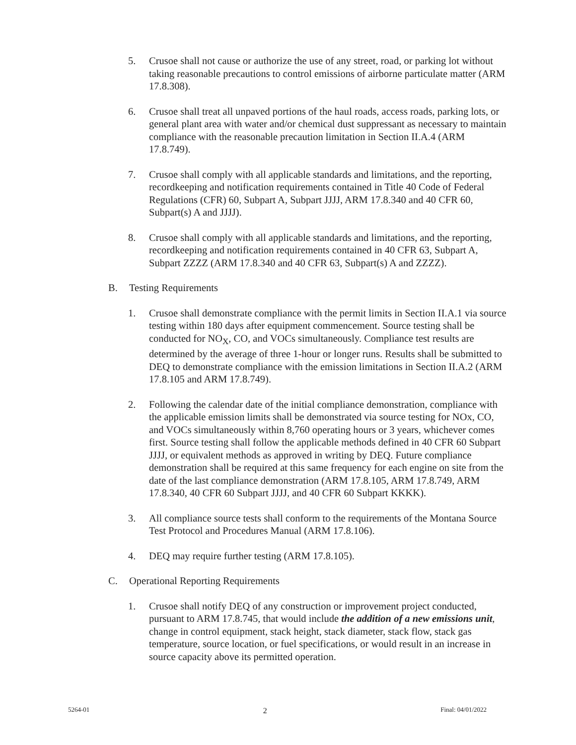5. Crusoe shall not cause or authorize the use of any street, road, or parking lot without taking reasonable precautions to control emissions of airborne particulate matter (ARM 17.8.308).
6. Crusoe shall treat all unpaved portions of the haul roads, access roads, parking lots, or general plant area with water and/or chemical dust suppressant as necessary to maintain compliance with the reasonable precaution limitation in Section II.A.4 (ARM 17.8.749).
7. Crusoe shall comply with all applicable standards and limitations, and the reporting, recordkeeping and notification requirements contained in Title 40 Code of Federal Regulations (CFR) 60, Subpart A, Subpart JJJJ, ARM 17.8.340 and 40 CFR 60, Subpart(s) A and JJJJ).
8. Crusoe shall comply with all applicable standards and limitations, and the reporting, recordkeeping and notification requirements contained in 40 CFR 63, Subpart A, Subpart ZZZZ (ARM 17.8.340 and 40 CFR 63, Subpart(s) A and ZZZZ).
B. Testing Requirements
1. Crusoe shall demonstrate compliance with the permit limits in Section II.A.1 via source testing within 180 days after equipment commencement. Source testing shall be conducted for NO<sub>X</sub>, CO, and VOCs simultaneously. Compliance test results are determined by the average of three 1-hour or longer runs. Results shall be submitted to DEQ to demonstrate compliance with the emission limitations in Section II.A.2 (ARM 17.8.105 and ARM 17.8.749).
2. Following the calendar date of the initial compliance demonstration, compliance with the applicable emission limits shall be demonstrated via source testing for NOx, CO, and VOCs simultaneously within 8,760 operating hours or 3 years, whichever comes first. Source testing shall follow the applicable methods defined in 40 CFR 60 Subpart JJJJ, or equivalent methods as approved in writing by DEQ. Future compliance demonstration shall be required at this same frequency for each engine on site from the date of the last compliance demonstration (ARM 17.8.105, ARM 17.8.749, ARM 17.8.340, 40 CFR 60 Subpart JJJJ, and 40 CFR 60 Subpart KKKK).
3. All compliance source tests shall conform to the requirements of the Montana Source Test Protocol and Procedures Manual (ARM 17.8.106).
4. DEQ may require further testing (ARM 17.8.105).
C. Operational Reporting Requirements
1. Crusoe shall notify DEQ of any construction or improvement project conducted, pursuant to ARM 17.8.745, that would include the addition of a new emissions unit, change in control equipment, stack height, stack diameter, stack flow, stack gas temperature, source location, or fuel specifications, or would result in an increase in source capacity above its permitted operation.
5264-01 2 Final: 04/01/2022